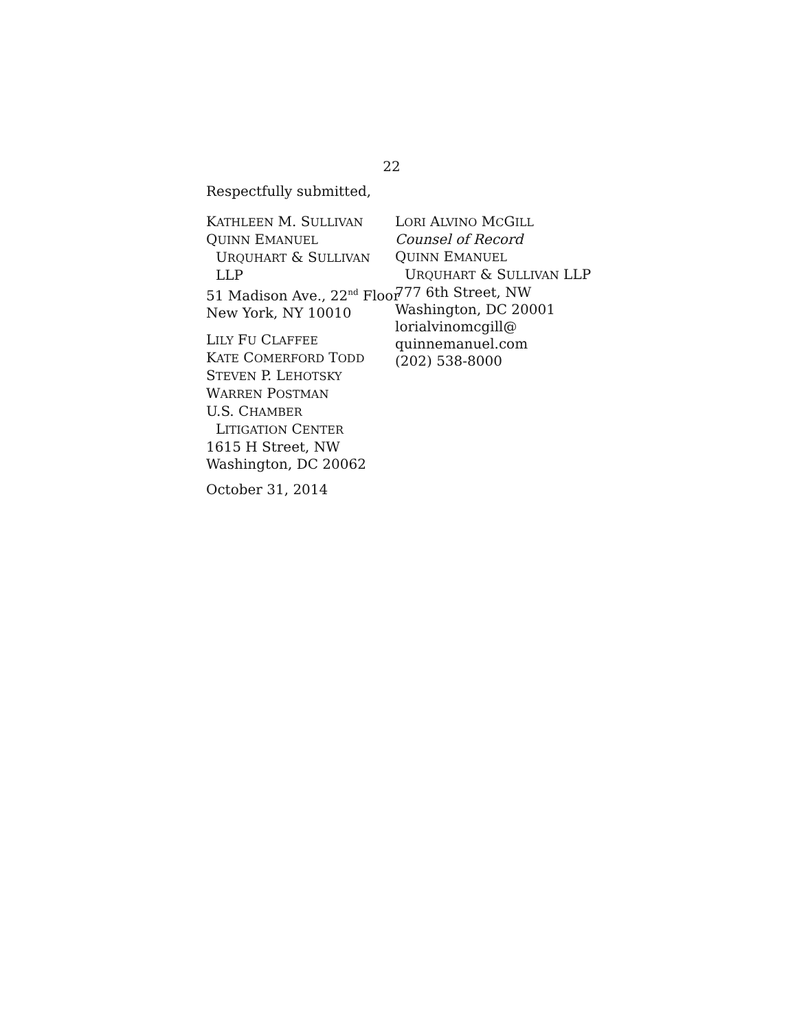22
Respectfully submitted,
KATHLEEN M. SULLIVAN
QUINN EMANUEL
URQUHART & SULLIVAN
LLP
51 Madison Ave., 22<sup>nd</sup> Floor
New York, NY 10010
LILY FU CLAFFEE
KATE COMERFORD TODD
STEVEN P. LEHOTSKY
WARREN POSTMAN
U.S. CHAMBER
LITIGATION CENTER
1615 H Street, NW
Washington, DC 20062
LORI ALVINO MCGILL
Counsel of Record
QUINN EMANUEL
URQUHART & SULLIVAN LLP
777 6th Street, NW
Washington, DC 20001
lorialvinomcgill@
quinnemanuel.com
(202) 538-8000
October 31, 2014